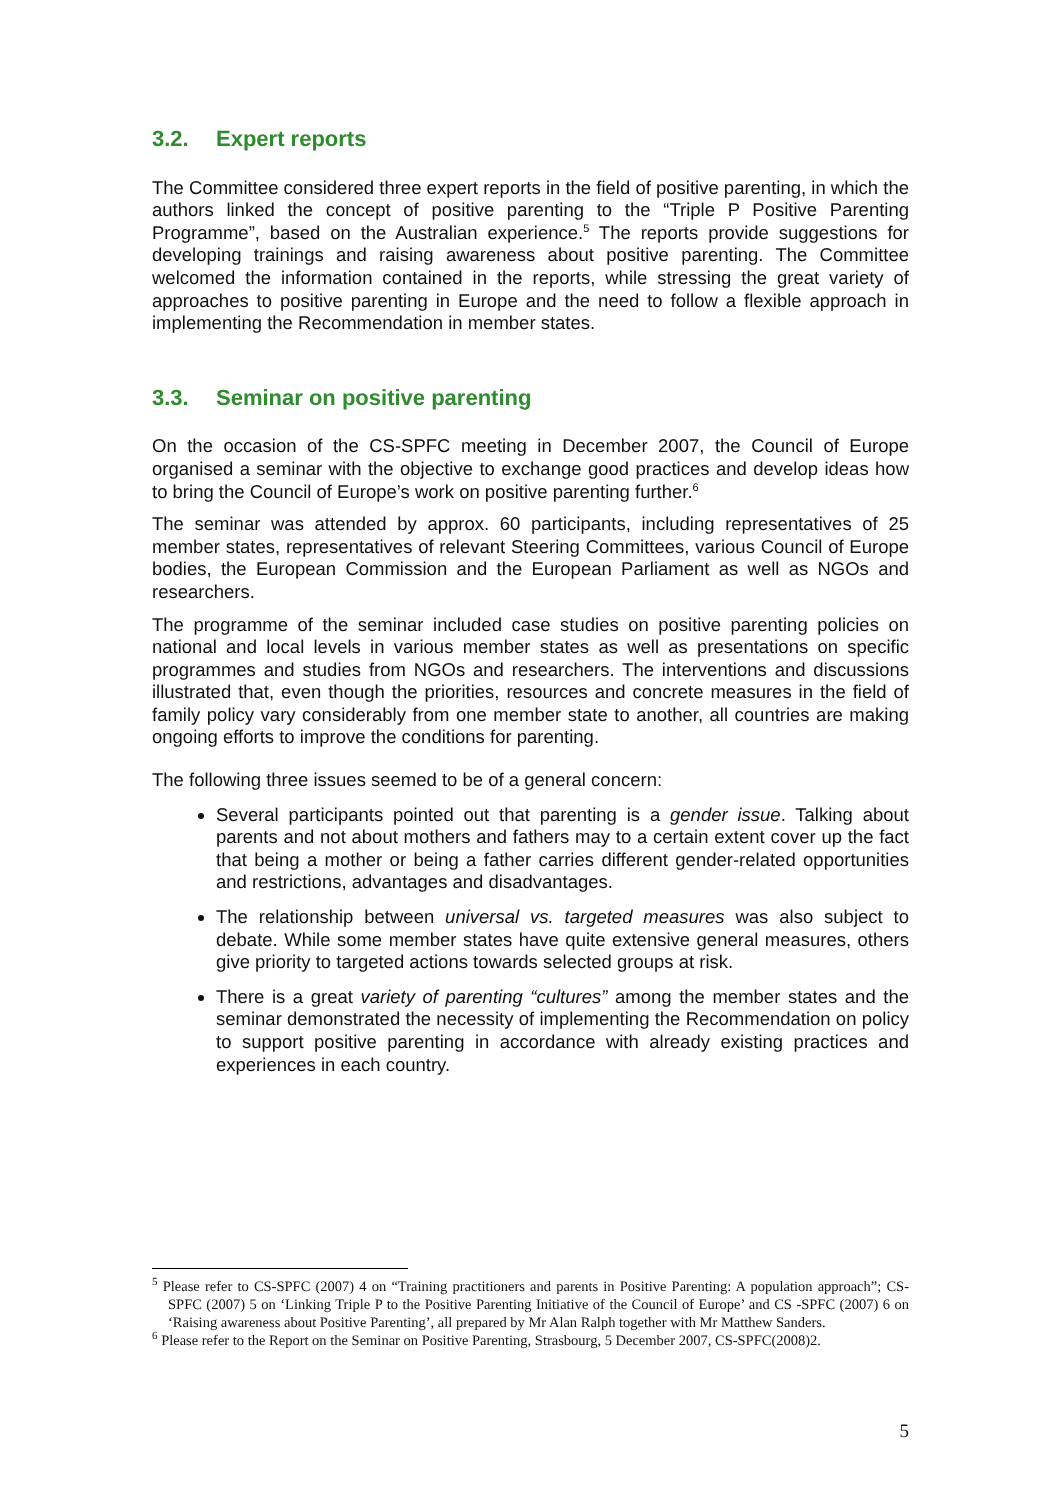3.2. Expert reports
The Committee considered three expert reports in the field of positive parenting, in which the authors linked the concept of positive parenting to the “Triple P Positive Parenting Programme”, based on the Australian experience.<sup>5</sup> The reports provide suggestions for developing trainings and raising awareness about positive parenting. The Committee welcomed the information contained in the reports, while stressing the great variety of approaches to positive parenting in Europe and the need to follow a flexible approach in implementing the Recommendation in member states.
3.3. Seminar on positive parenting
On the occasion of the CS-SPFC meeting in December 2007, the Council of Europe organised a seminar with the objective to exchange good practices and develop ideas how to bring the Council of Europe’s work on positive parenting further.<sup>6</sup>
The seminar was attended by approx. 60 participants, including representatives of 25 member states, representatives of relevant Steering Committees, various Council of Europe bodies, the European Commission and the European Parliament as well as NGOs and researchers.
The programme of the seminar included case studies on positive parenting policies on national and local levels in various member states as well as presentations on specific programmes and studies from NGOs and researchers. The interventions and discussions illustrated that, even though the priorities, resources and concrete measures in the field of family policy vary considerably from one member state to another, all countries are making ongoing efforts to improve the conditions for parenting.
The following three issues seemed to be of a general concern:
Several participants pointed out that parenting is a gender issue. Talking about parents and not about mothers and fathers may to a certain extent cover up the fact that being a mother or being a father carries different gender-related opportunities and restrictions, advantages and disadvantages.
The relationship between universal vs. targeted measures was also subject to debate. While some member states have quite extensive general measures, others give priority to targeted actions towards selected groups at risk.
There is a great variety of parenting “cultures” among the member states and the seminar demonstrated the necessity of implementing the Recommendation on policy to support positive parenting in accordance with already existing practices and experiences in each country.
<sup>5</sup> Please refer to CS-SPFC (2007) 4 on “Training practitioners and parents in Positive Parenting: A population approach”; CS-SPFC (2007) 5 on ‘Linking Triple P to the Positive Parenting Initiative of the Council of Europe’ and CS -SPFC (2007) 6 on ‘Raising awareness about Positive Parenting’, all prepared by Mr Alan Ralph together with Mr Matthew Sanders.
<sup>6</sup> Please refer to the Report on the Seminar on Positive Parenting, Strasbourg, 5 December 2007, CS-SPFC(2008)2.
5